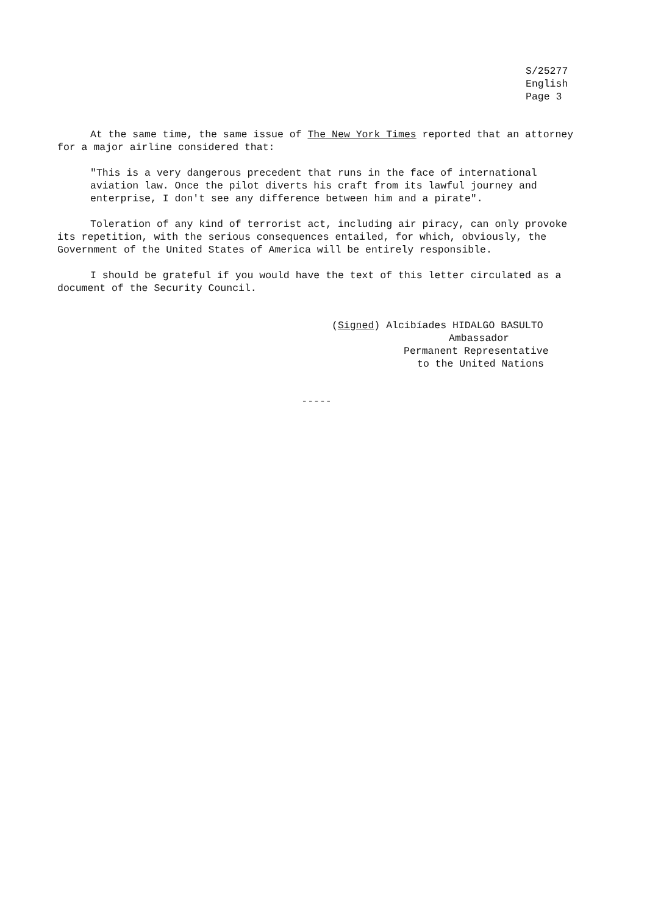S/25277
English
Page 3
At the same time, the same issue of The New York Times reported that an attorney for a major airline considered that:
"This is a very dangerous precedent that runs in the face of international aviation law. Once the pilot diverts his craft from its lawful journey and enterprise, I don't see any difference between him and a pirate".
Toleration of any kind of terrorist act, including air piracy, can only provoke its repetition, with the serious consequences entailed, for which, obviously, the Government of the United States of America will be entirely responsible.
I should be grateful if you would have the text of this letter circulated as a document of the Security Council.
(Signed) Alcibíades HIDALGO BASULTO
Ambassador
Permanent Representative
to the United Nations
-----